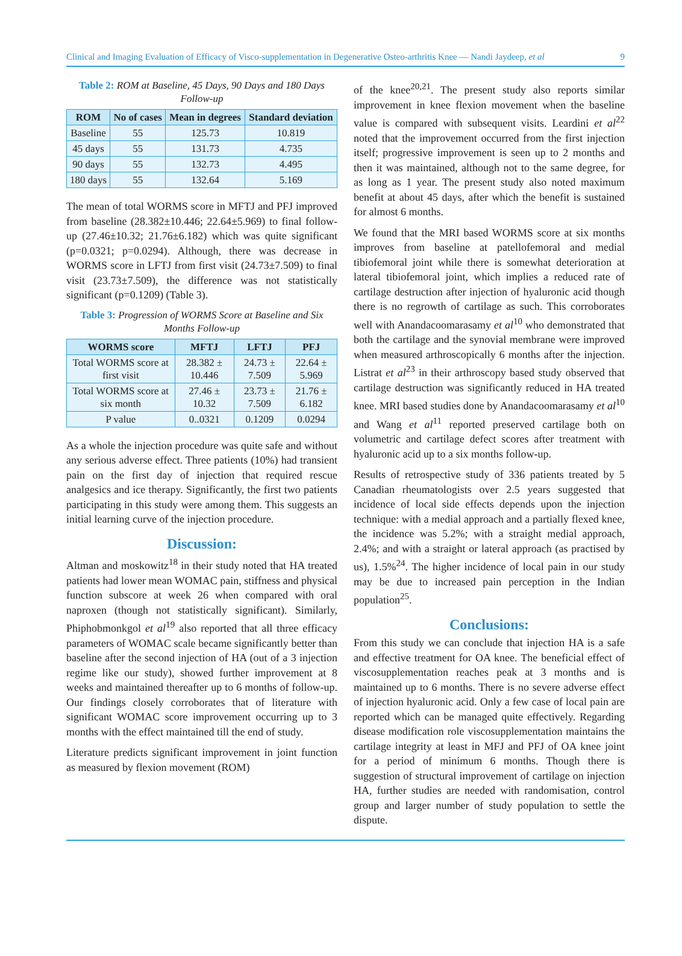Clinical and Imaging Evaluation of Efficacy of Visco-supplementation in Degenerative Osteo-arthritis Knee — Nandi Jaydeep, et al 9
Table 2: ROM at Baseline, 45 Days, 90 Days and 180 Days Follow-up
| ROM | No of cases | Mean in degrees | Standard deviation |
| --- | --- | --- | --- |
| Baseline | 55 | 125.73 | 10.819 |
| 45 days | 55 | 131.73 | 4.735 |
| 90 days | 55 | 132.73 | 4.495 |
| 180 days | 55 | 132.64 | 5.169 |
The mean of total WORMS score in MFTJ and PFJ improved from baseline (28.382±10.446; 22.64±5.969) to final follow-up (27.46±10.32; 21.76±6.182) which was quite significant (p=0.0321; p=0.0294). Although, there was decrease in WORMS score in LFTJ from first visit (24.73±7.509) to final visit (23.73±7.509), the difference was not statistically significant (p=0.1209) (Table 3).
Table 3: Progression of WORMS Score at Baseline and Six Months Follow-up
| WORMS score | MFTJ | LFTJ | PFJ |
| --- | --- | --- | --- |
| Total WORMS score at first visit | 28.382 ± 10.446 | 24.73 ± 7.509 | 22.64 ± 5.969 |
| Total WORMS score at six month | 27.46 ± 10.32 | 23.73 ± 7.509 | 21.76 ± 6.182 |
| P value | 0..0321 | 0.1209 | 0.0294 |
As a whole the injection procedure was quite safe and without any serious adverse effect. Three patients (10%) had transient pain on the first day of injection that required rescue analgesics and ice therapy. Significantly, the first two patients participating in this study were among them. This suggests an initial learning curve of the injection procedure.
Discussion:
Altman and moskowitz<sup>18</sup> in their study noted that HA treated patients had lower mean WOMAC pain, stiffness and physical function subscore at week 26 when compared with oral naproxen (though not statistically significant). Similarly, Phiphobmonkgol et al<sup>19</sup> also reported that all three efficacy parameters of WOMAC scale became significantly better than baseline after the second injection of HA (out of a 3 injection regime like our study), showed further improvement at 8 weeks and maintained thereafter up to 6 months of follow-up. Our findings closely corroborates that of literature with significant WOMAC score improvement occurring up to 3 months with the effect maintained till the end of study.
Literature predicts significant improvement in joint function as measured by flexion movement (ROM)
of the knee<sup>20,21</sup>. The present study also reports similar improvement in knee flexion movement when the baseline value is compared with subsequent visits. Leardini et al<sup>22</sup> noted that the improvement occurred from the first injection itself; progressive improvement is seen up to 2 months and then it was maintained, although not to the same degree, for as long as 1 year. The present study also noted maximum benefit at about 45 days, after which the benefit is sustained for almost 6 months.
We found that the MRI based WORMS score at six months improves from baseline at patellofemoral and medial tibiofemoral joint while there is somewhat deterioration at lateral tibiofemoral joint, which implies a reduced rate of cartilage destruction after injection of hyaluronic acid though there is no regrowth of cartilage as such. This corroborates well with Anandacoomarasamy et al<sup>10</sup> who demonstrated that both the cartilage and the synovial membrane were improved when measured arthroscopically 6 months after the injection. Listrat et al<sup>23</sup> in their arthroscopy based study observed that cartilage destruction was significantly reduced in HA treated knee. MRI based studies done by Anandacoomarasamy et al<sup>10</sup> and Wang et al<sup>11</sup> reported preserved cartilage both on volumetric and cartilage defect scores after treatment with hyaluronic acid up to a six months follow-up.
Results of retrospective study of 336 patients treated by 5 Canadian rheumatologists over 2.5 years suggested that incidence of local side effects depends upon the injection technique: with a medial approach and a partially flexed knee, the incidence was 5.2%; with a straight medial approach, 2.4%; and with a straight or lateral approach (as practised by us), 1.5%<sup>24</sup>. The higher incidence of local pain in our study may be due to increased pain perception in the Indian population<sup>25</sup>.
Conclusions:
From this study we can conclude that injection HA is a safe and effective treatment for OA knee. The beneficial effect of viscosupplementation reaches peak at 3 months and is maintained up to 6 months. There is no severe adverse effect of injection hyaluronic acid. Only a few case of local pain are reported which can be managed quite effectively. Regarding disease modification role viscosupplementation maintains the cartilage integrity at least in MFJ and PFJ of OA knee joint for a period of minimum 6 months. Though there is suggestion of structural improvement of cartilage on injection HA, further studies are needed with randomisation, control group and larger number of study population to settle the dispute.